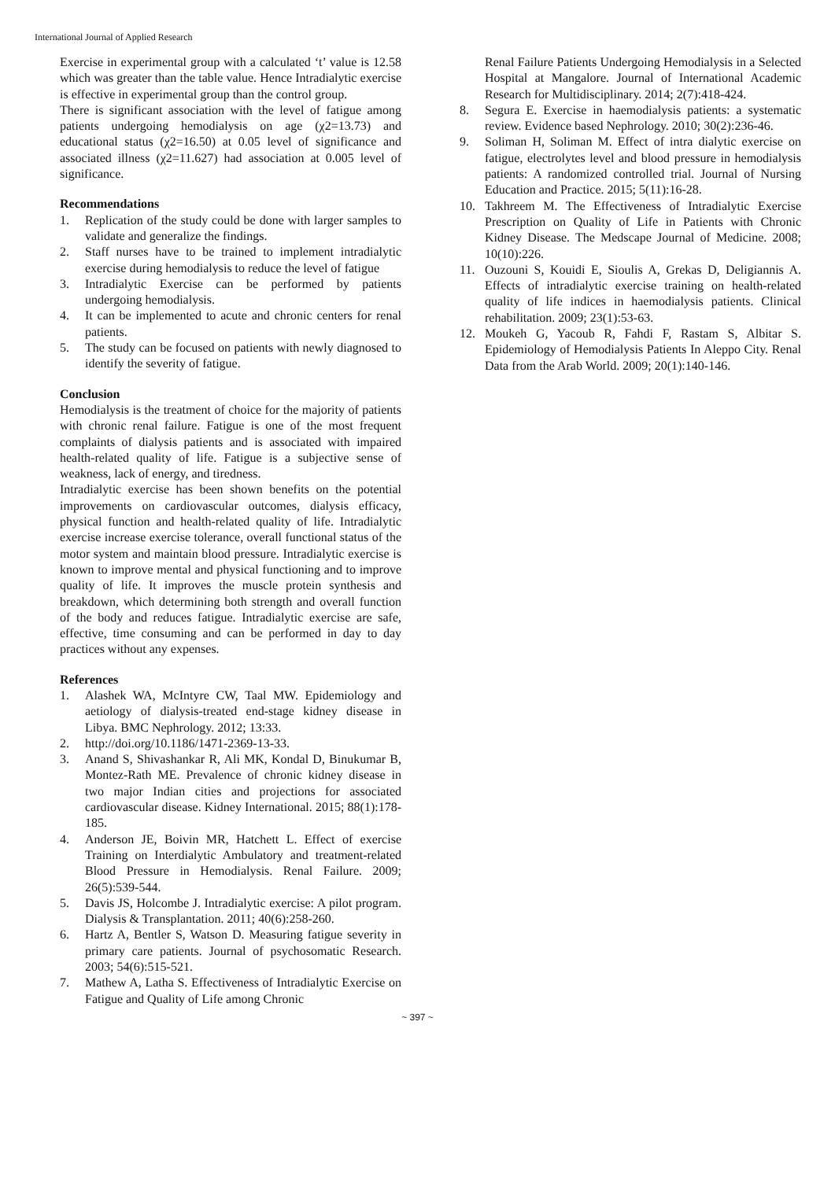International Journal of Applied Research
Exercise in experimental group with a calculated ‘t’ value is 12.58 which was greater than the table value. Hence Intradialytic exercise is effective in experimental group than the control group.
There is significant association with the level of fatigue among patients undergoing hemodialysis on age (χ2=13.73) and educational status (χ2=16.50) at 0.05 level of significance and associated illness (χ2=11.627) had association at 0.005 level of significance.
Recommendations
1. Replication of the study could be done with larger samples to validate and generalize the findings.
2. Staff nurses have to be trained to implement intradialytic exercise during hemodialysis to reduce the level of fatigue
3. Intradialytic Exercise can be performed by patients undergoing hemodialysis.
4. It can be implemented to acute and chronic centers for renal patients.
5. The study can be focused on patients with newly diagnosed to identify the severity of fatigue.
Conclusion
Hemodialysis is the treatment of choice for the majority of patients with chronic renal failure. Fatigue is one of the most frequent complaints of dialysis patients and is associated with impaired health-related quality of life. Fatigue is a subjective sense of weakness, lack of energy, and tiredness.
Intradialytic exercise has been shown benefits on the potential improvements on cardiovascular outcomes, dialysis efficacy, physical function and health-related quality of life. Intradialytic exercise increase exercise tolerance, overall functional status of the motor system and maintain blood pressure. Intradialytic exercise is known to improve mental and physical functioning and to improve quality of life. It improves the muscle protein synthesis and breakdown, which determining both strength and overall function of the body and reduces fatigue. Intradialytic exercise are safe, effective, time consuming and can be performed in day to day practices without any expenses.
References
1. Alashek WA, McIntyre CW, Taal MW. Epidemiology and aetiology of dialysis-treated end-stage kidney disease in Libya. BMC Nephrology. 2012; 13:33.
2. http://doi.org/10.1186/1471-2369-13-33.
3. Anand S, Shivashankar R, Ali MK, Kondal D, Binukumar B, Montez-Rath ME. Prevalence of chronic kidney disease in two major Indian cities and projections for associated cardiovascular disease. Kidney International. 2015; 88(1):178-185.
4. Anderson JE, Boivin MR, Hatchett L. Effect of exercise Training on Interdialytic Ambulatory and treatment-related Blood Pressure in Hemodialysis. Renal Failure. 2009; 26(5):539-544.
5. Davis JS, Holcombe J. Intradialytic exercise: A pilot program. Dialysis & Transplantation. 2011; 40(6):258-260.
6. Hartz A, Bentler S, Watson D. Measuring fatigue severity in primary care patients. Journal of psychosomatic Research. 2003; 54(6):515-521.
7. Mathew A, Latha S. Effectiveness of Intradialytic Exercise on Fatigue and Quality of Life among Chronic
Renal Failure Patients Undergoing Hemodialysis in a Selected Hospital at Mangalore. Journal of International Academic Research for Multidisciplinary. 2014; 2(7):418-424.
8. Segura E. Exercise in haemodialysis patients: a systematic review. Evidence based Nephrology. 2010; 30(2):236-46.
9. Soliman H, Soliman M. Effect of intra dialytic exercise on fatigue, electrolytes level and blood pressure in hemodialysis patients: A randomized controlled trial. Journal of Nursing Education and Practice. 2015; 5(11):16-28.
10. Takhreem M. The Effectiveness of Intradialytic Exercise Prescription on Quality of Life in Patients with Chronic Kidney Disease. The Medscape Journal of Medicine. 2008; 10(10):226.
11. Ouzouni S, Kouidi E, Sioulis A, Grekas D, Deligiannis A. Effects of intradialytic exercise training on health-related quality of life indices in haemodialysis patients. Clinical rehabilitation. 2009; 23(1):53-63.
12. Moukeh G, Yacoub R, Fahdi F, Rastam S, Albitar S. Epidemiology of Hemodialysis Patients In Aleppo City. Renal Data from the Arab World. 2009; 20(1):140-146.
~ 397 ~